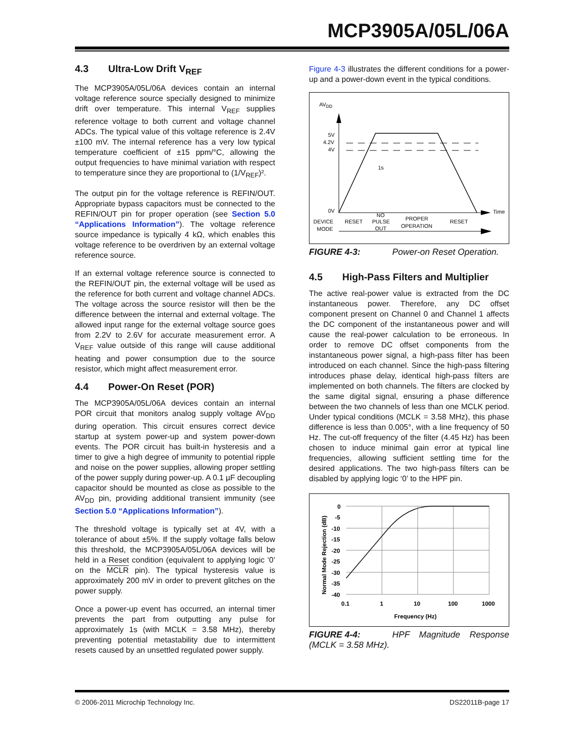MCP3905A/05L/06A
4.3 Ultra-Low Drift V<sub>REF</sub>
The MCP3905A/05L/06A devices contain an internal voltage reference source specially designed to minimize drift over temperature. This internal V<sub>REF</sub> supplies reference voltage to both current and voltage channel ADCs. The typical value of this voltage reference is 2.4V ±100 mV. The internal reference has a very low typical temperature coefficient of ±15 ppm/°C, allowing the output frequencies to have minimal variation with respect to temperature since they are proportional to (1/V<sub>REF</sub>)².
The output pin for the voltage reference is REFIN/OUT. Appropriate bypass capacitors must be connected to the REFIN/OUT pin for proper operation (see Section 5.0 “Applications Information”). The voltage reference source impedance is typically 4 kΩ, which enables this voltage reference to be overdriven by an external voltage reference source.
If an external voltage reference source is connected to the REFIN/OUT pin, the external voltage will be used as the reference for both current and voltage channel ADCs. The voltage across the source resistor will then be the difference between the internal and external voltage. The allowed input range for the external voltage source goes from 2.2V to 2.6V for accurate measurement error. A V<sub>REF</sub> value outside of this range will cause additional heating and power consumption due to the source resistor, which might affect measurement error.
4.4 Power-On Reset (POR)
The MCP3905A/05L/06A devices contain an internal POR circuit that monitors analog supply voltage AV<sub>DD</sub> during operation. This circuit ensures correct device startup at system power-up and system power-down events. The POR circuit has built-in hysteresis and a timer to give a high degree of immunity to potential ripple and noise on the power supplies, allowing proper settling of the power supply during power-up. A 0.1 µF decoupling capacitor should be mounted as close as possible to the AV<sub>DD</sub> pin, providing additional transient immunity (see Section 5.0 “Applications Information”).
The threshold voltage is typically set at 4V, with a tolerance of about ±5%. If the supply voltage falls below this threshold, the MCP3905A/05L/06A devices will be held in a Reset condition (equivalent to applying logic ‘0’ on the MCLR pin). The typical hysteresis value is approximately 200 mV in order to prevent glitches on the power supply.
Once a power-up event has occurred, an internal timer prevents the part from outputting any pulse for approximately 1s (with MCLK = 3.58 MHz), thereby preventing potential metastability due to intermittent resets caused by an unsettled regulated power supply.
Figure 4-3 illustrates the different conditions for a power-up and a power-down event in the typical conditions.
AVDD
5V
4.2V
4V
0V
Time
1s
DEVICE
MODE
RESET
NO
PULSE
OUT
PROPER
OPERATION
RESET
FIGURE 4-3: Power-on Reset Operation.
4.5 High-Pass Filters and Multiplier
The active real-power value is extracted from the DC instantaneous power. Therefore, any DC offset component present on Channel 0 and Channel 1 affects the DC component of the instantaneous power and will cause the real-power calculation to be erroneous. In order to remove DC offset components from the instantaneous power signal, a high-pass filter has been introduced on each channel. Since the high-pass filtering introduces phase delay, identical high-pass filters are implemented on both channels. The filters are clocked by the same digital signal, ensuring a phase difference between the two channels of less than one MCLK period. Under typical conditions (MCLK = 3.58 MHz), this phase difference is less than 0.005°, with a line frequency of 50 Hz. The cut-off frequency of the filter (4.45 Hz) has been chosen to induce minimal gain error at typical line frequencies, allowing sufficient settling time for the desired applications. The two high-pass filters can be disabled by applying logic ‘0’ to the HPF pin.
Normal Mode Rejection (dB)
0
-5
-10
-15
-20
-25
-30
-35
-40
0.1
1
10
100
1000
Frequency (Hz)
FIGURE 4-4: HPF Magnitude Response (MCLK = 3.58 MHz).
© 2006-2011 Microchip Technology Inc. DS22011B-page 17